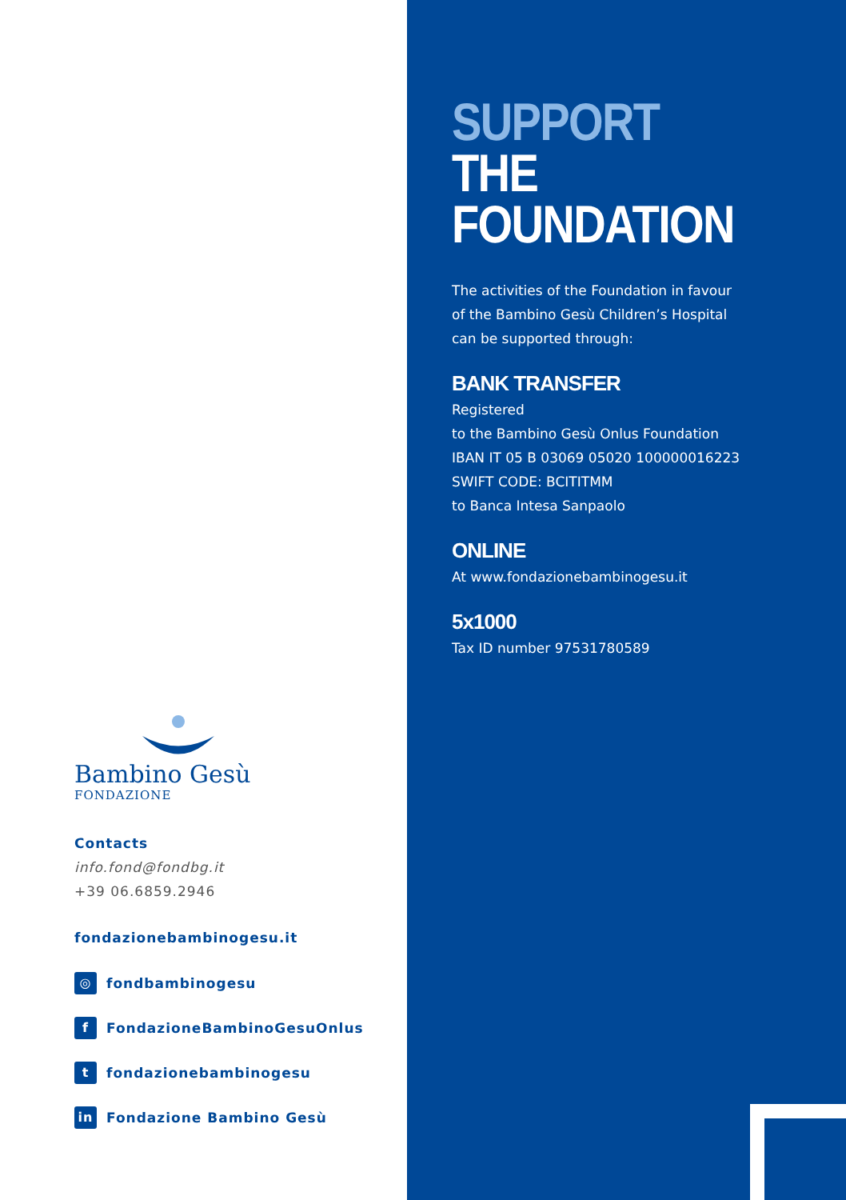Bambino Gesù
FONDAZIONE
Contacts
info.fond@fondbg.it
+39 06.6859.2946
fondazionebambinogesu.it
◎ fondbambinogesu
f FondazioneBambinoGesuOnlus
tfondazionebambinogesu
in Fondazione Bambino Gesù
SUPPORT
THE FOUNDATION
The activities of the Foundation in favour
of the Bambino Gesù Children’s Hospital
can be supported through:
BANK TRANSFER
Registered
to the Bambino Gesù Onlus Foundation
IBAN IT 05 B 03069 05020 100000016223
SWIFT CODE: BCITITMM
to Banca Intesa Sanpaolo
ONLINE
At www.fondazionebambinogesu.it
5x1000
Tax ID number 97531780589